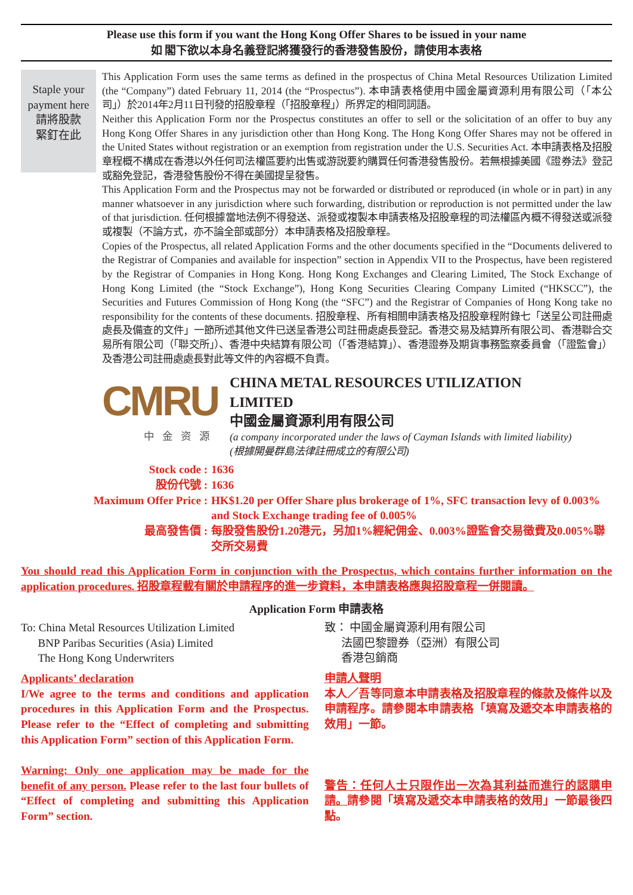Please use this form if you want the Hong Kong Offer Shares to be issued in your name
如 閣下欲以本身名義登記將獲發行的香港發售股份，請使用本表格
Staple your payment here
請將股款
緊釘在此
This Application Form uses the same terms as defined in the prospectus of China Metal Resources Utilization Limited (the “Company”) dated February 11, 2014 (the “Prospectus”). 本申請表格使用中國金屬資源利用有限公司（「本公司」）於2014年2月11日刊發的招股章程（「招股章程」）所界定的相同詞語。
Neither this Application Form nor the Prospectus constitutes an offer to sell or the solicitation of an offer to buy any Hong Kong Offer Shares in any jurisdiction other than Hong Kong. The Hong Kong Offer Shares may not be offered in the United States without registration or an exemption from registration under the U.S. Securities Act. 本申請表格及招股章程概不構成在香港以外任何司法權區要約出售或游説要約購買任何香港發售股份。若無根據美國《證券法》登記或豁免登記，香港發售股份不得在美國提呈發售。
This Application Form and the Prospectus may not be forwarded or distributed or reproduced (in whole or in part) in any manner whatsoever in any jurisdiction where such forwarding, distribution or reproduction is not permitted under the law of that jurisdiction. 任何根據當地法例不得發送、派發或複製本申請表格及招股章程的司法權區內概不得發送或派發或複製（不論方式，亦不論全部或部分）本申請表格及招股章程。
Copies of the Prospectus, all related Application Forms and the other documents specified in the “Documents delivered to the Registrar of Companies and available for inspection” section in Appendix VII to the Prospectus, have been registered by the Registrar of Companies in Hong Kong. Hong Kong Exchanges and Clearing Limited, The Stock Exchange of Hong Kong Limited (the “Stock Exchange”), Hong Kong Securities Clearing Company Limited (“HKSCC”), the Securities and Futures Commission of Hong Kong (the “SFC”) and the Registrar of Companies of Hong Kong take no responsibility for the contents of these documents. 招股章程、所有相關申請表格及招股章程附錄七「送呈公司註冊處處長及備查的文件」一節所述其他文件已送呈香港公司註冊處處長登記。香港交易及結算所有限公司、香港聯合交易所有限公司（「聯交所」）、香港中央結算有限公司（「香港結算」）、香港證券及期貨事務監察委員會（「證監會」）及香港公司註冊處處長對此等文件的內容概不負責。
CMRU
中金资源
CHINA METAL RESOURCES UTILIZATION LIMITED
中國金屬資源利用有限公司
(a company incorporated under the laws of Cayman Islands with limited liability)
(根據開曼群島法律註冊成立的有限公司)
Stock code :
1636
股份代號 :
1636
Maximum Offer Price :
HK$1.20 per Offer Share plus brokerage of 1%, SFC transaction levy of 0.003% and Stock Exchange trading fee of 0.005%
最高發售價 :
每股發售股份1.20港元，另加1%經紀佣金、0.003%證監會交易徵費及0.005%聯交所交易費
You should read this Application Form in conjunction with the Prospectus, which contains further information on the application procedures. 招股章程載有關於申請程序的進一步資料，本申請表格應與招股章程一併閱讀。
Application Form 申請表格
To: China Metal Resources Utilization Limited
BNP Paribas Securities (Asia) Limited
The Hong Kong Underwriters
致： 中國金屬資源利用有限公司
法國巴黎證券（亞洲）有限公司
香港包銷商
Applicants’ declaration
I/We agree to the terms and conditions and application procedures in this Application Form and the Prospectus. Please refer to the “Effect of completing and submitting this Application Form” section of this Application Form.
Warning: Only one application may be made for the benefit of any person. Please refer to the last four bullets of “Effect of completing and submitting this Application Form” section.
申請人聲明
本人／吾等同意本申請表格及招股章程的條款及條件以及申請程序。請參閱本申請表格「填寫及遞交本申請表格的效用」一節。
警告：任何人士只限作出一次為其利益而進行的認購申請。請參閱「填寫及遞交本申請表格的效用」一節最後四點。